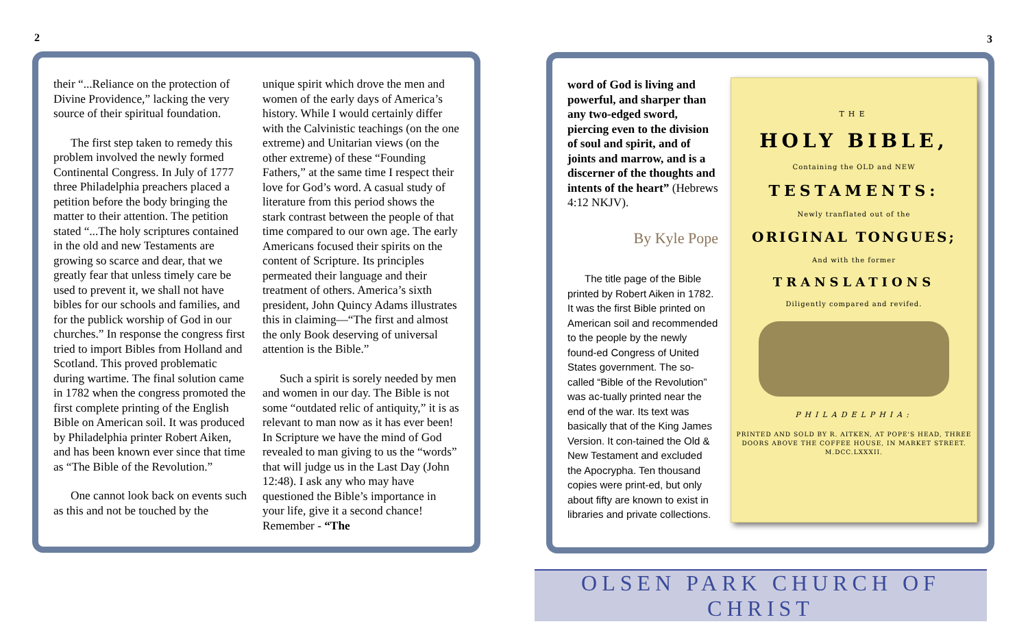2 3
their “...Reliance on the protection of Divine Providence,” lacking the very source of their spiritual foundation.
The first step taken to remedy this problem involved the newly formed Continental Congress. In July of 1777 three Philadelphia preachers placed a petition before the body bringing the matter to their attention. The petition stated “...The holy scriptures contained in the old and new Testaments are growing so scarce and dear, that we greatly fear that unless timely care be used to prevent it, we shall not have bibles for our schools and families, and for the publick worship of God in our churches.” In response the congress first tried to import Bibles from Holland and Scotland. This proved problematic during wartime. The final solution came in 1782 when the congress promoted the first complete printing of the English Bible on American soil. It was produced by Philadelphia printer Robert Aiken, and has been known ever since that time as “The Bible of the Revolution.”
One cannot look back on events such as this and not be touched by the
unique spirit which drove the men and women of the early days of America’s history. While I would certainly differ with the Calvinistic teachings (on the one extreme) and Unitarian views (on the other extreme) of these “Founding Fathers,” at the same time I respect their love for God’s word. A casual study of literature from this period shows the stark contrast between the people of that time compared to our own age. The early Americans focused their spirits on the content of Scripture. Its principles permeated their language and their treatment of others. America’s sixth president, John Quincy Adams illustrates this in claiming—“The first and almost the only Book deserving of universal attention is the Bible.”
Such a spirit is sorely needed by men and women in our day. The Bible is not some “outdated relic of antiquity,” it is as relevant to man now as it has ever been! In Scripture we have the mind of God revealed to man giving to us the “words” that will judge us in the Last Day (John 12:48). I ask any who may have questioned the Bible’s importance in your life, give it a second chance! Remember - “The
word of God is living and powerful, and sharper than any two-edged sword, piercing even to the division of soul and spirit, and of joints and marrow, and is a discerner of the thoughts and intents of the heart” (Hebrews 4:12 NKJV).
By Kyle Pope
The title page of the Bible printed by Robert Aiken in 1782. It was the first Bible printed on American soil and recommended to the people by the newly found-ed Congress of United States government. The so-called “Bible of the Revolution” was ac-tually printed near the end of the war. Its text was basically that of the King James Version. It con-tained the Old & New Testament and excluded the Apocrypha. Ten thousand copies were print-ed, but only about fifty are known to exist in libraries and private collections.
THE
HOLY BIBLE,
Containing the OLD and NEW
TESTAMENTS:
Newly tranflated out of the
ORIGINAL TONGUES;
And with the former
TRANSLATIONS
Diligently compared and revifed.
PHILADELPHIA:
PRINTED AND SOLD BY R. AITKEN, AT POPE'S HEAD, THREE DOORS ABOVE THE COFFEE HOUSE, IN MARKET STREET.
M.DCC.LXXXII.
OLSEN PARK CHURCH OF CHRIST